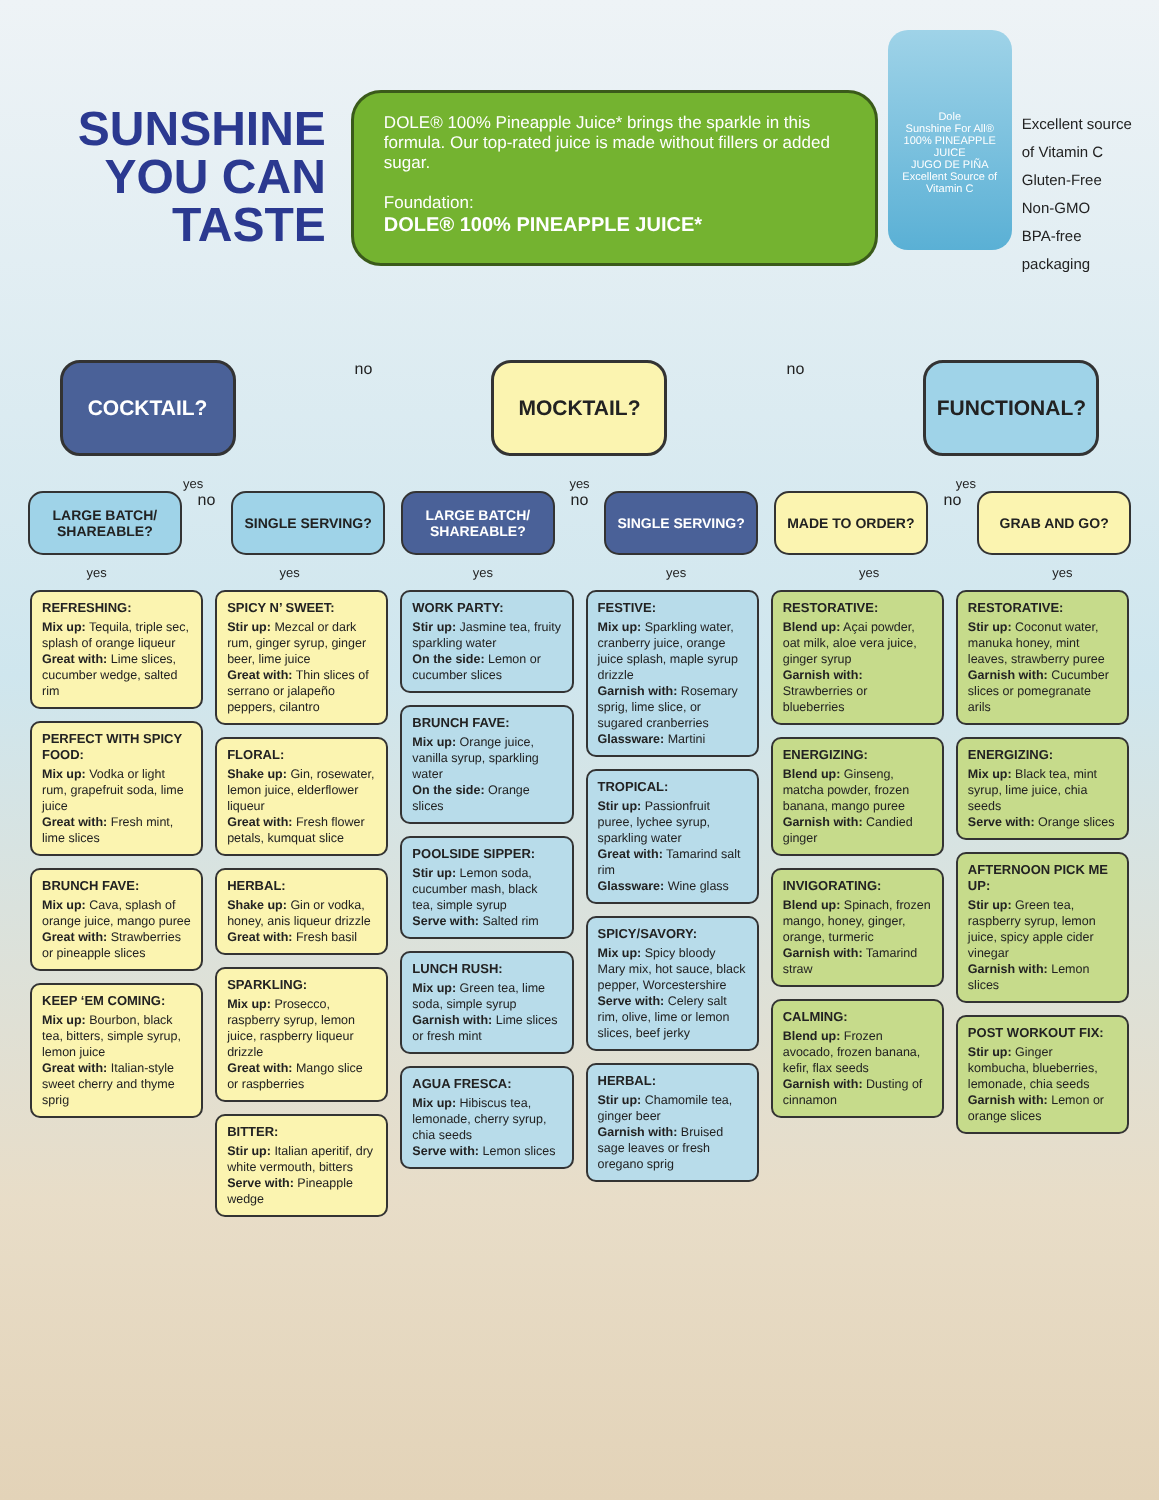SUNSHINE
YOU CAN
TASTE
DOLE® 100% Pineapple Juice* brings the sparkle in this formula. Our top-rated juice is made without fillers or added sugar.
Foundation:
DOLE® 100% PINEAPPLE JUICE*
Dole
Sunshine For All®
100% PINEAPPLE JUICE
JUGO DE PIÑA
Excellent Source of Vitamin C
Excellent source
of Vitamin C
Gluten-Free
Non-GMO
BPA-free packaging
COCKTAIL?
no
MOCKTAIL?
no
FUNCTIONAL?
yes yes yes
LARGE BATCH/ SHAREABLE?
no
SINGLE SERVING? LARGE BATCH/ SHAREABLE?
no
SINGLE SERVING? MADE TO ORDER?
no
GRAB AND GO?
yes yes yes yes yes yes
REFRESHING:
Mix up: Tequila, triple sec, splash of orange liqueur
Great with: Lime slices, cucumber wedge, salted rim
PERFECT WITH SPICY FOOD:
Mix up: Vodka or light rum, grapefruit soda, lime juice
Great with: Fresh mint, lime slices
BRUNCH FAVE:
Mix up: Cava, splash of orange juice, mango puree
Great with: Strawberries or pineapple slices
KEEP ‘EM COMING:
Mix up: Bourbon, black tea, bitters, simple syrup, lemon juice
Great with: Italian-style sweet cherry and thyme sprig
SPICY N’ SWEET:
Stir up: Mezcal or dark rum, ginger syrup, ginger beer, lime juice
Great with: Thin slices of serrano or jalapeño peppers, cilantro
FLORAL:
Shake up: Gin, rosewater, lemon juice, elderflower liqueur
Great with: Fresh flower petals, kumquat slice
HERBAL:
Shake up: Gin or vodka, honey, anis liqueur drizzle
Great with: Fresh basil
SPARKLING:
Mix up: Prosecco, raspberry syrup, lemon juice, raspberry liqueur drizzle
Great with: Mango slice or raspberries
BITTER:
Stir up: Italian aperitif, dry white vermouth, bitters
Serve with: Pineapple wedge
WORK PARTY:
Stir up: Jasmine tea, fruity sparkling water
On the side: Lemon or cucumber slices
BRUNCH FAVE:
Mix up: Orange juice, vanilla syrup, sparkling water
On the side: Orange slices
POOLSIDE SIPPER:
Stir up: Lemon soda, cucumber mash, black tea, simple syrup
Serve with: Salted rim
LUNCH RUSH:
Mix up: Green tea, lime soda, simple syrup
Garnish with: Lime slices or fresh mint
AGUA FRESCA:
Mix up: Hibiscus tea, lemonade, cherry syrup, chia seeds
Serve with: Lemon slices
FESTIVE:
Mix up: Sparkling water, cranberry juice, orange juice splash, maple syrup drizzle
Garnish with: Rosemary sprig, lime slice, or sugared cranberries
Glassware: Martini
TROPICAL:
Stir up: Passionfruit puree, lychee syrup, sparkling water
Great with: Tamarind salt rim
Glassware: Wine glass
SPICY/SAVORY:
Mix up: Spicy bloody Mary mix, hot sauce, black pepper, Worcestershire
Serve with: Celery salt rim, olive, lime or lemon slices, beef jerky
HERBAL:
Stir up: Chamomile tea, ginger beer
Garnish with: Bruised sage leaves or fresh oregano sprig
RESTORATIVE:
Blend up: Açai powder, oat milk, aloe vera juice, ginger syrup
Garnish with: Strawberries or blueberries
ENERGIZING:
Blend up: Ginseng, matcha powder, frozen banana, mango puree
Garnish with: Candied ginger
INVIGORATING:
Blend up: Spinach, frozen mango, honey, ginger, orange, turmeric
Garnish with: Tamarind straw
CALMING:
Blend up: Frozen avocado, frozen banana, kefir, flax seeds
Garnish with: Dusting of cinnamon
RESTORATIVE:
Stir up: Coconut water, manuka honey, mint leaves, strawberry puree
Garnish with: Cucumber slices or pomegranate arils
ENERGIZING:
Mix up: Black tea, mint syrup, lime juice, chia seeds
Serve with: Orange slices
AFTERNOON PICK ME UP:
Stir up: Green tea, raspberry syrup, lemon juice, spicy apple cider vinegar
Garnish with: Lemon slices
POST WORKOUT FIX:
Stir up: Ginger kombucha, blueberries, lemonade, chia seeds
Garnish with: Lemon or orange slices